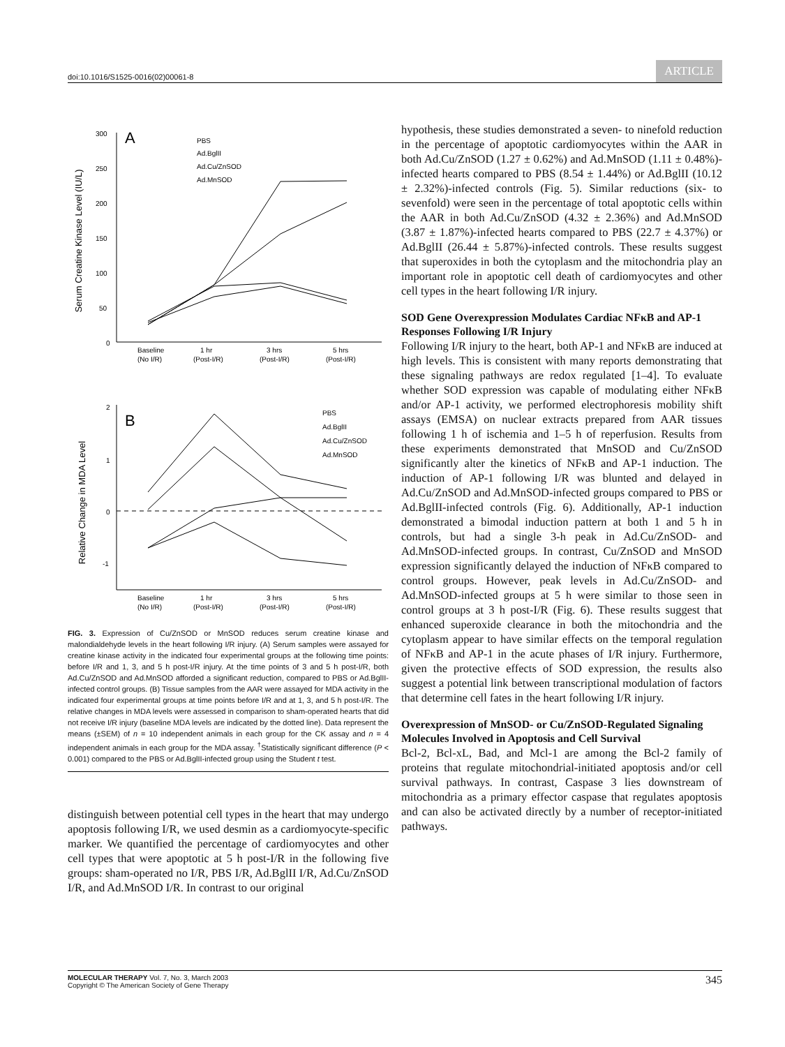doi:10.1016/S1525-0016(02)00061-8
ARTICLE
300
250
200
150
100
50
0
A
PBS
Ad.BglII
Ad.Cu/ZnSOD
Ad.MnSOD
Serum Creatine Kinase Level (IU/L)
Baseline
1 hr
3 hrs
5 hrs
(No I/R)
(Post-I/R)
(Post-I/R)
(Post-I/R)
2
1
0
-1
B
PBS
Ad.BglII
Ad.Cu/ZnSOD
Ad.MnSOD
Relative Change in MDA Level
Baseline
1 hr
3 hrs
5 hrs
(No I/R)
(Post-I/R)
(Post-I/R)
(Post-I/R)
FIG. 3. Expression of Cu/ZnSOD or MnSOD reduces serum creatine kinase and malondialdehyde levels in the heart following I/R injury. (A) Serum samples were assayed for creatine kinase activity in the indicated four experimental groups at the following time points: before I/R and 1, 3, and 5 h post-I/R injury. At the time points of 3 and 5 h post-I/R, both Ad.Cu/ZnSOD and Ad.MnSOD afforded a significant reduction, compared to PBS or Ad.BglII-infected control groups. (B) Tissue samples from the AAR were assayed for MDA activity in the indicated four experimental groups at time points before I/R and at 1, 3, and 5 h post-I/R. The relative changes in MDA levels were assessed in comparison to sham-operated hearts that did not receive I/R injury (baseline MDA levels are indicated by the dotted line). Data represent the means (±SEM) of n = 10 independent animals in each group for the CK assay and n = 4 independent animals in each group for the MDA assay. <sup>†</sup>Statistically significant difference (P < 0.001) compared to the PBS or Ad.BglII-infected group using the Student t test.
distinguish between potential cell types in the heart that may undergo apoptosis following I/R, we used desmin as a cardiomyocyte-specific marker. We quantified the percentage of cardiomyocytes and other cell types that were apoptotic at 5 h post-I/R in the following five groups: sham-operated no I/R, PBS I/R, Ad.BglII I/R, Ad.Cu/ZnSOD I/R, and Ad.MnSOD I/R. In contrast to our original
hypothesis, these studies demonstrated a seven- to ninefold reduction in the percentage of apoptotic cardiomyocytes within the AAR in both Ad.Cu/ZnSOD (1.27 ± 0.62%) and Ad.MnSOD (1.11 ± 0.48%)-infected hearts compared to PBS (8.54 ± 1.44%) or Ad.BglII (10.12 ± 2.32%)-infected controls (Fig. 5). Similar reductions (six- to sevenfold) were seen in the percentage of total apoptotic cells within the AAR in both Ad.Cu/ZnSOD (4.32 ± 2.36%) and Ad.MnSOD (3.87 ± 1.87%)-infected hearts compared to PBS (22.7 ± 4.37%) or Ad.BglII (26.44 ± 5.87%)-infected controls. These results suggest that superoxides in both the cytoplasm and the mitochondria play an important role in apoptotic cell death of cardiomyocytes and other cell types in the heart following I/R injury.
SOD Gene Overexpression Modulates Cardiac NFκB and AP-1 Responses Following I/R Injury
Following I/R injury to the heart, both AP-1 and NFκB are induced at high levels. This is consistent with many reports demonstrating that these signaling pathways are redox regulated [1–4]. To evaluate whether SOD expression was capable of modulating either NFκB and/or AP-1 activity, we performed electrophoresis mobility shift assays (EMSA) on nuclear extracts prepared from AAR tissues following 1 h of ischemia and 1–5 h of reperfusion. Results from these experiments demonstrated that MnSOD and Cu/ZnSOD significantly alter the kinetics of NFκB and AP-1 induction. The induction of AP-1 following I/R was blunted and delayed in Ad.Cu/ZnSOD and Ad.MnSOD-infected groups compared to PBS or Ad.BglII-infected controls (Fig. 6). Additionally, AP-1 induction demonstrated a bimodal induction pattern at both 1 and 5 h in controls, but had a single 3-h peak in Ad.Cu/ZnSOD- and Ad.MnSOD-infected groups. In contrast, Cu/ZnSOD and MnSOD expression significantly delayed the induction of NFκB compared to control groups. However, peak levels in Ad.Cu/ZnSOD- and Ad.MnSOD-infected groups at 5 h were similar to those seen in control groups at 3 h post-I/R (Fig. 6). These results suggest that enhanced superoxide clearance in both the mitochondria and the cytoplasm appear to have similar effects on the temporal regulation of NFκB and AP-1 in the acute phases of I/R injury. Furthermore, given the protective effects of SOD expression, the results also suggest a potential link between transcriptional modulation of factors that determine cell fates in the heart following I/R injury.
Overexpression of MnSOD- or Cu/ZnSOD-Regulated Signaling Molecules Involved in Apoptosis and Cell Survival
Bcl-2, Bcl-xL, Bad, and Mcl-1 are among the Bcl-2 family of proteins that regulate mitochondrial-initiated apoptosis and/or cell survival pathways. In contrast, Caspase 3 lies downstream of mitochondria as a primary effector caspase that regulates apoptosis and can also be activated directly by a number of receptor-initiated pathways.
MOLECULAR THERAPY Vol. 7, No. 3, March 2003
Copyright © The American Society of Gene Therapy
345